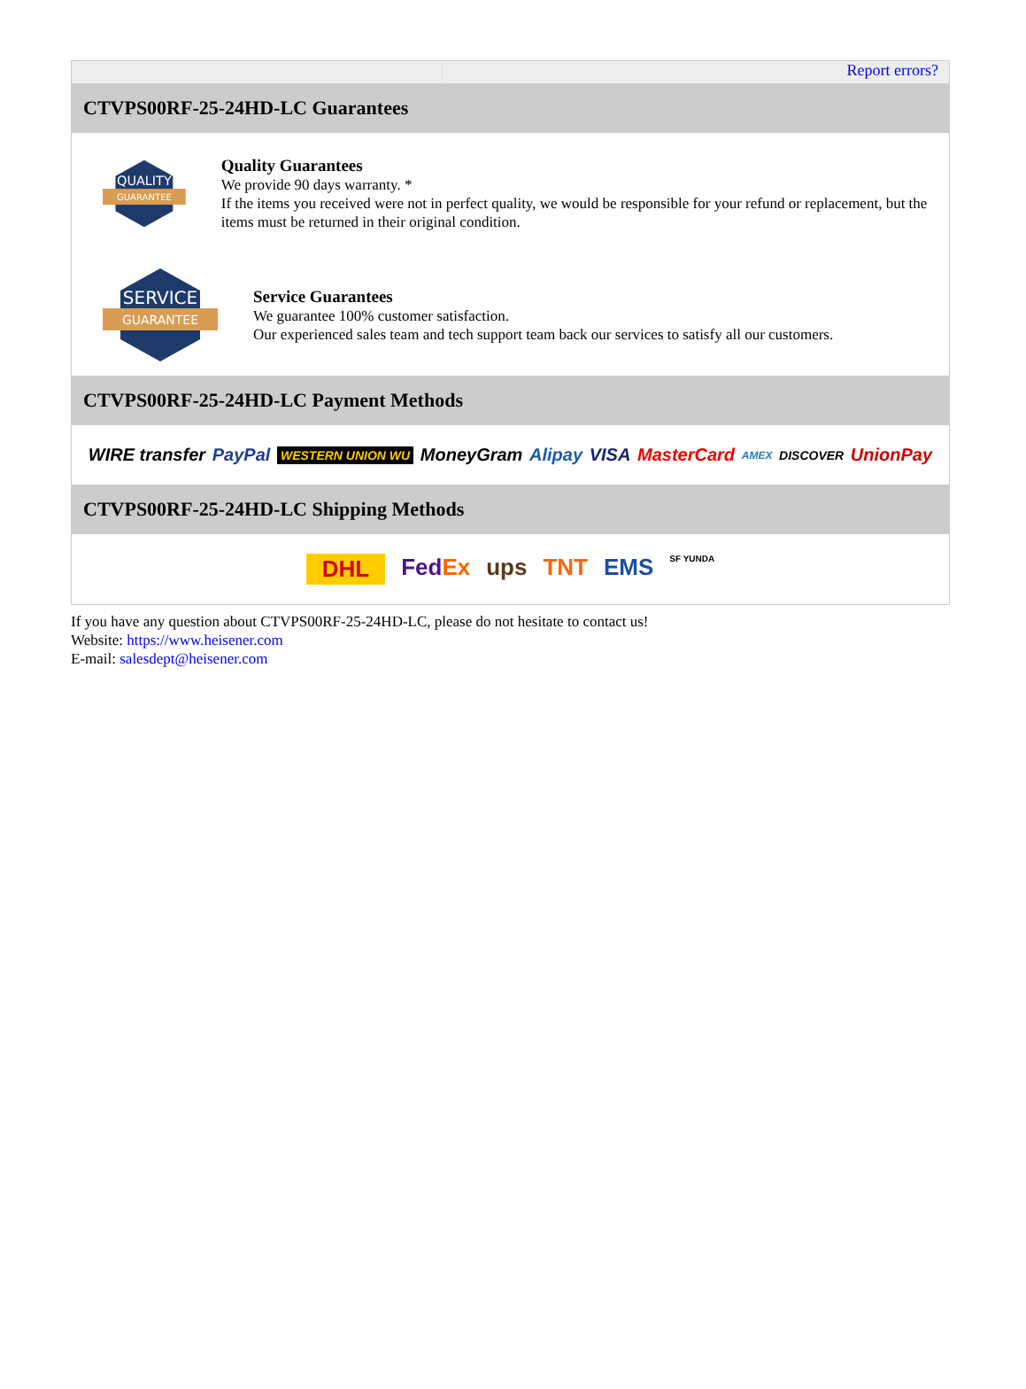Report errors?
CTVPS00RF-25-24HD-LC Guarantees
QUALITY
GUARANTEE
Quality Guarantees
We provide 90 days warranty. *
If the items you received were not in perfect quality, we would be responsible for your refund or replacement, but the items must be returned in their original condition.
SERVICE
GUARANTEE
Service Guarantees
We guarantee 100% customer satisfaction.
Our experienced sales team and tech support team back our services to satisfy all our customers.
CTVPS00RF-25-24HD-LC Payment Methods
WIRE transfer PayPal WESTERN UNION WU MoneyGram Alipay VISA MasterCard AMEX DISCOVER UnionPay
CTVPS00RF-25-24HD-LC Shipping Methods
DHL FedEx ups TNT EMS SF YUNDA
If you have any question about CTVPS00RF-25-24HD-LC, please do not hesitate to contact us!
Website: https://www.heisener.com
E-mail: salesdept@heisener.com